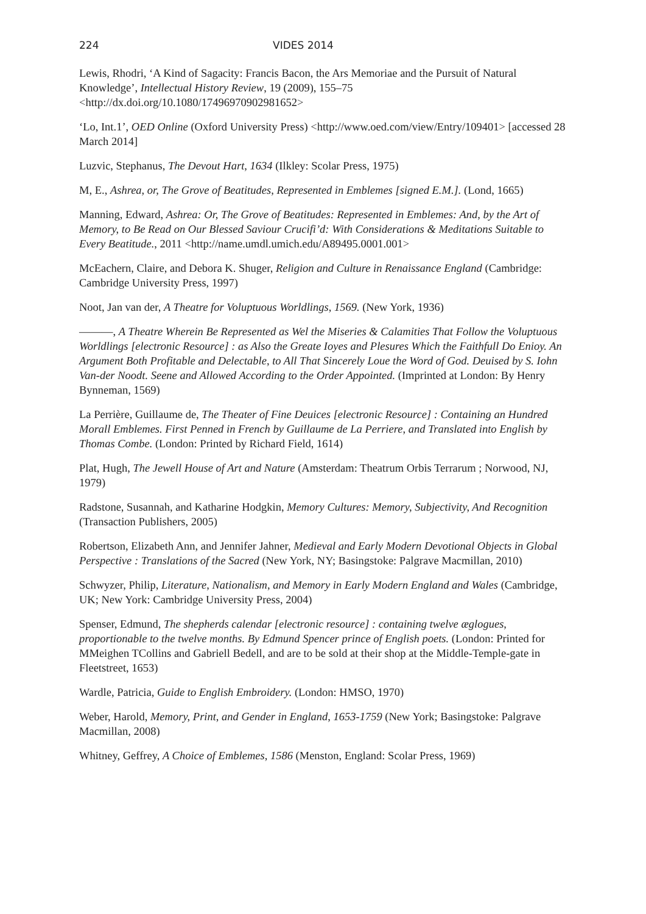224 VIDES 2014
Lewis, Rhodri, ‘A Kind of Sagacity: Francis Bacon, the Ars Memoriae and the Pursuit of Natural Knowledge’, Intellectual History Review, 19 (2009), 155–75 <http://dx.doi.org/10.1080/17496970902981652>
‘Lo, Int.1’, OED Online (Oxford University Press) <http://www.oed.com/view/Entry/109401> [accessed 28 March 2014]
Luzvic, Stephanus, The Devout Hart, 1634 (Ilkley: Scolar Press, 1975)
M, E., Ashrea, or, The Grove of Beatitudes, Represented in Emblemes [signed E.M.]. (Lond, 1665)
Manning, Edward, Ashrea: Or, The Grove of Beatitudes: Represented in Emblemes: And, by the Art of Memory, to Be Read on Our Blessed Saviour Crucifi’d: With Considerations & Meditations Suitable to Every Beatitude., 2011 <http://name.umdl.umich.edu/A89495.0001.001>
McEachern, Claire, and Debora K. Shuger, Religion and Culture in Renaissance England (Cambridge: Cambridge University Press, 1997)
Noot, Jan van der, A Theatre for Voluptuous Worldlings, 1569. (New York, 1936)
———, A Theatre Wherein Be Represented as Wel the Miseries & Calamities That Follow the Voluptuous Worldlings [electronic Resource] : as Also the Greate Ioyes and Plesures Which the Faithfull Do Enioy. An Argument Both Profitable and Delectable, to All That Sincerely Loue the Word of God. Deuised by S. Iohn Van-der Noodt. Seene and Allowed According to the Order Appointed. (Imprinted at London: By Henry Bynneman, 1569)
La Perrière, Guillaume de, The Theater of Fine Deuices [electronic Resource] : Containing an Hundred Morall Emblemes. First Penned in French by Guillaume de La Perriere, and Translated into English by Thomas Combe. (London: Printed by Richard Field, 1614)
Plat, Hugh, The Jewell House of Art and Nature (Amsterdam: Theatrum Orbis Terrarum ; Norwood, NJ, 1979)
Radstone, Susannah, and Katharine Hodgkin, Memory Cultures: Memory, Subjectivity, And Recognition (Transaction Publishers, 2005)
Robertson, Elizabeth Ann, and Jennifer Jahner, Medieval and Early Modern Devotional Objects in Global Perspective : Translations of the Sacred (New York, NY; Basingstoke: Palgrave Macmillan, 2010)
Schwyzer, Philip, Literature, Nationalism, and Memory in Early Modern England and Wales (Cambridge, UK; New York: Cambridge University Press, 2004)
Spenser, Edmund, The shepherds calendar [electronic resource] : containing twelve æglogues, proportionable to the twelve months. By Edmund Spencer prince of English poets. (London: Printed for MMeighen TCollins and Gabriell Bedell, and are to be sold at their shop at the Middle-Temple-gate in Fleetstreet, 1653)
Wardle, Patricia, Guide to English Embroidery. (London: HMSO, 1970)
Weber, Harold, Memory, Print, and Gender in England, 1653-1759 (New York; Basingstoke: Palgrave Macmillan, 2008)
Whitney, Geffrey, A Choice of Emblemes, 1586 (Menston, England: Scolar Press, 1969)